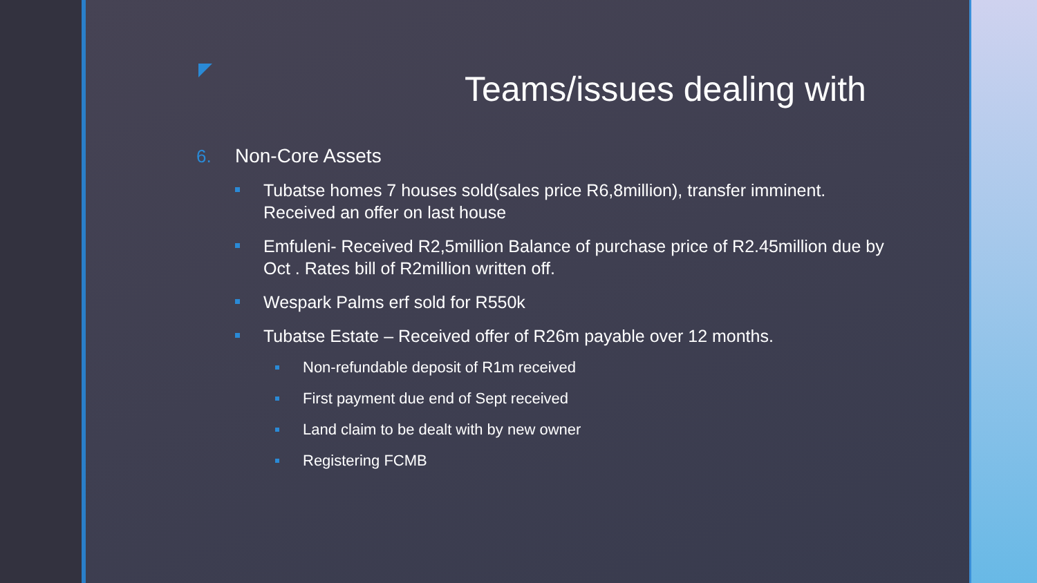Teams/issues dealing with
6. Non-Core Assets
Tubatse homes 7 houses sold(sales price R6,8million), transfer imminent. Received an offer on last house
Emfuleni- Received R2,5million Balance of purchase price of R2.45million due by Oct . Rates bill of R2million written off.
Wespark Palms erf sold for R550k
Tubatse Estate – Received offer of R26m payable over 12 months.
Non-refundable deposit of R1m received
First payment due end of Sept received
Land claim to be dealt with by new owner
Registering FCMB